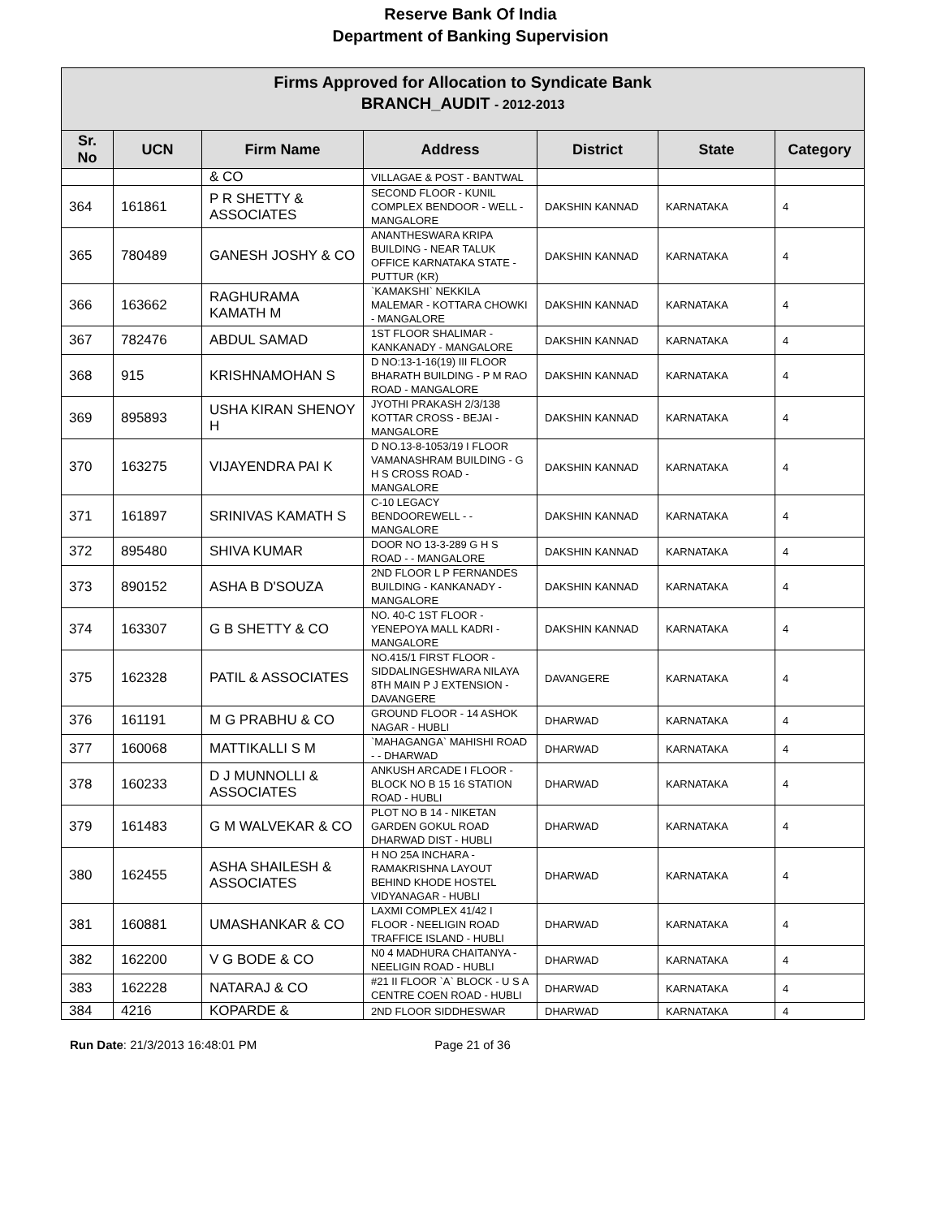Reserve Bank Of India
Department of Banking Supervision
| Firms Approved for Allocation to Syndicate Bank BRANCH_AUDIT - 2012-2013 | | | | | | |
| --- | --- | --- | --- | --- | --- | --- |
| Sr. No | UCN | Firm Name | Address | District | State | Category |
| | | & CO | VILLAGAE & POST - BANTWAL | | | |
| 364 | 161861 | P R SHETTY & ASSOCIATES | SECOND FLOOR - KUNIL COMPLEX BENDOOR - WELL - MANGALORE | DAKSHIN KANNAD | KARNATAKA | 4 |
| 365 | 780489 | GANESH JOSHY & CO | ANANTHESWARA KRIPA BUILDING - NEAR TALUK OFFICE KARNATAKA STATE - PUTTUR (KR) | DAKSHIN KANNAD | KARNATAKA | 4 |
| 366 | 163662 | RAGHURAMA KAMATH M | `KAMAKSHI` NEKKILA MALEMAR - KOTTARA CHOWKI - MANGALORE | DAKSHIN KANNAD | KARNATAKA | 4 |
| 367 | 782476 | ABDUL SAMAD | 1ST FLOOR SHALIMAR - KANKANADY - MANGALORE | DAKSHIN KANNAD | KARNATAKA | 4 |
| 368 | 915 | KRISHNAMOHAN S | D NO:13-1-16(19) III FLOOR BHARATH BUILDING - P M RAO ROAD - MANGALORE | DAKSHIN KANNAD | KARNATAKA | 4 |
| 369 | 895893 | USHA KIRAN SHENOY H | JYOTHI PRAKASH 2/3/138 KOTTAR CROSS - BEJAI - MANGALORE | DAKSHIN KANNAD | KARNATAKA | 4 |
| 370 | 163275 | VIJAYENDRA PAI K | D NO.13-8-1053/19 I FLOOR VAMANASHRAM BUILDING - G H S CROSS ROAD - MANGALORE | DAKSHIN KANNAD | KARNATAKA | 4 |
| 371 | 161897 | SRINIVAS KAMATH S | C-10 LEGACY BENDOOREWELL - - MANGALORE | DAKSHIN KANNAD | KARNATAKA | 4 |
| 372 | 895480 | SHIVA KUMAR | DOOR NO 13-3-289 G H S ROAD - - MANGALORE | DAKSHIN KANNAD | KARNATAKA | 4 |
| 373 | 890152 | ASHA B D'SOUZA | 2ND FLOOR L P FERNANDES BUILDING - KANKANADY - MANGALORE | DAKSHIN KANNAD | KARNATAKA | 4 |
| 374 | 163307 | G B SHETTY & CO | NO. 40-C 1ST FLOOR - YENEPOYA MALL KADRI - MANGALORE | DAKSHIN KANNAD | KARNATAKA | 4 |
| 375 | 162328 | PATIL & ASSOCIATES | NO.415/1 FIRST FLOOR - SIDDALINGESHWARA NILAYA 8TH MAIN P J EXTENSION - DAVANGERE | DAVANGERE | KARNATAKA | 4 |
| 376 | 161191 | M G PRABHU & CO | GROUND FLOOR - 14 ASHOK NAGAR - HUBLI | DHARWAD | KARNATAKA | 4 |
| 377 | 160068 | MATTIKALLI S M | `MAHAGANGA` MAHISHI ROAD - - DHARWAD | DHARWAD | KARNATAKA | 4 |
| 378 | 160233 | D J MUNNOLLI & ASSOCIATES | ANKUSH ARCADE I FLOOR - BLOCK NO B 15 16 STATION ROAD - HUBLI | DHARWAD | KARNATAKA | 4 |
| 379 | 161483 | G M WALVEKAR & CO | PLOT NO B 14 - NIKETAN GARDEN GOKUL ROAD DHARWAD DIST - HUBLI | DHARWAD | KARNATAKA | 4 |
| 380 | 162455 | ASHA SHAILESH & ASSOCIATES | H NO 25A INCHARA - RAMAKRISHNA LAYOUT BEHIND KHODE HOSTEL VIDYANAGAR - HUBLI | DHARWAD | KARNATAKA | 4 |
| 381 | 160881 | UMASHANKAR & CO | LAXMI COMPLEX 41/42 I FLOOR - NEELIGIN ROAD TRAFFICE ISLAND - HUBLI | DHARWAD | KARNATAKA | 4 |
| 382 | 162200 | V G BODE & CO | N0 4 MADHURA CHAITANYA - NEELIGIN ROAD - HUBLI | DHARWAD | KARNATAKA | 4 |
| 383 | 162228 | NATARAJ & CO | #21 II FLOOR `A` BLOCK - U S A CENTRE COEN ROAD - HUBLI | DHARWAD | KARNATAKA | 4 |
| 384 | 4216 | KOPARDE & | 2ND FLOOR SIDDHESWAR | DHARWAD | KARNATAKA | 4 |
Run Date: 21/3/2013 16:48:01 PM Page 21 of 36